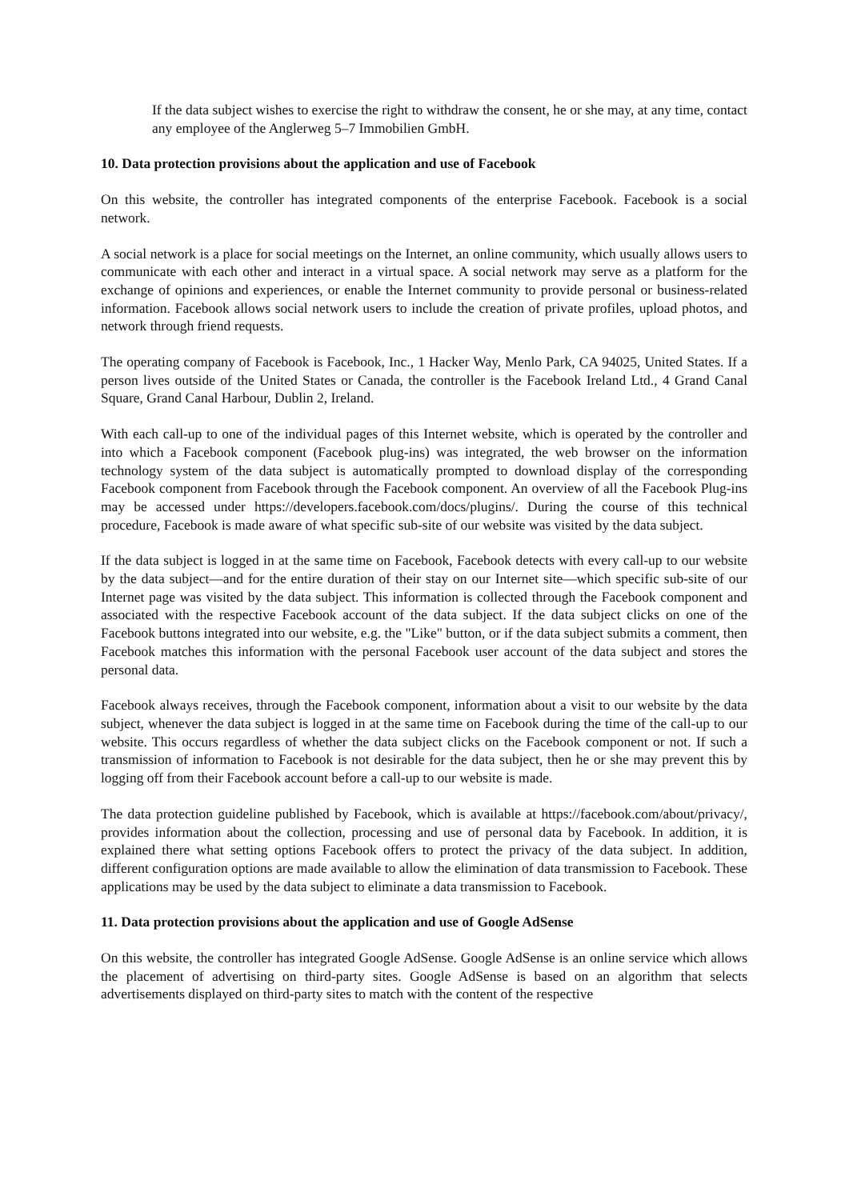If the data subject wishes to exercise the right to withdraw the consent, he or she may, at any time, contact any employee of the Anglerweg 5–7 Immobilien GmbH.
10. Data protection provisions about the application and use of Facebook
On this website, the controller has integrated components of the enterprise Facebook. Facebook is a social network.
A social network is a place for social meetings on the Internet, an online community, which usually allows users to communicate with each other and interact in a virtual space. A social network may serve as a platform for the exchange of opinions and experiences, or enable the Internet community to provide personal or business-related information. Facebook allows social network users to include the creation of private profiles, upload photos, and network through friend requests.
The operating company of Facebook is Facebook, Inc., 1 Hacker Way, Menlo Park, CA 94025, United States. If a person lives outside of the United States or Canada, the controller is the Facebook Ireland Ltd., 4 Grand Canal Square, Grand Canal Harbour, Dublin 2, Ireland.
With each call-up to one of the individual pages of this Internet website, which is operated by the controller and into which a Facebook component (Facebook plug-ins) was integrated, the web browser on the information technology system of the data subject is automatically prompted to download display of the corresponding Facebook component from Facebook through the Facebook component. An overview of all the Facebook Plug-ins may be accessed under https://developers.facebook.com/docs/plugins/. During the course of this technical procedure, Facebook is made aware of what specific sub-site of our website was visited by the data subject.
If the data subject is logged in at the same time on Facebook, Facebook detects with every call-up to our website by the data subject—and for the entire duration of their stay on our Internet site—which specific sub-site of our Internet page was visited by the data subject. This information is collected through the Facebook component and associated with the respective Facebook account of the data subject. If the data subject clicks on one of the Facebook buttons integrated into our website, e.g. the "Like" button, or if the data subject submits a comment, then Facebook matches this information with the personal Facebook user account of the data subject and stores the personal data.
Facebook always receives, through the Facebook component, information about a visit to our website by the data subject, whenever the data subject is logged in at the same time on Facebook during the time of the call-up to our website. This occurs regardless of whether the data subject clicks on the Facebook component or not. If such a transmission of information to Facebook is not desirable for the data subject, then he or she may prevent this by logging off from their Facebook account before a call-up to our website is made.
The data protection guideline published by Facebook, which is available at https://facebook.com/about/privacy/, provides information about the collection, processing and use of personal data by Facebook. In addition, it is explained there what setting options Facebook offers to protect the privacy of the data subject. In addition, different configuration options are made available to allow the elimination of data transmission to Facebook. These applications may be used by the data subject to eliminate a data transmission to Facebook.
11. Data protection provisions about the application and use of Google AdSense
On this website, the controller has integrated Google AdSense. Google AdSense is an online service which allows the placement of advertising on third-party sites. Google AdSense is based on an algorithm that selects advertisements displayed on third-party sites to match with the content of the respective